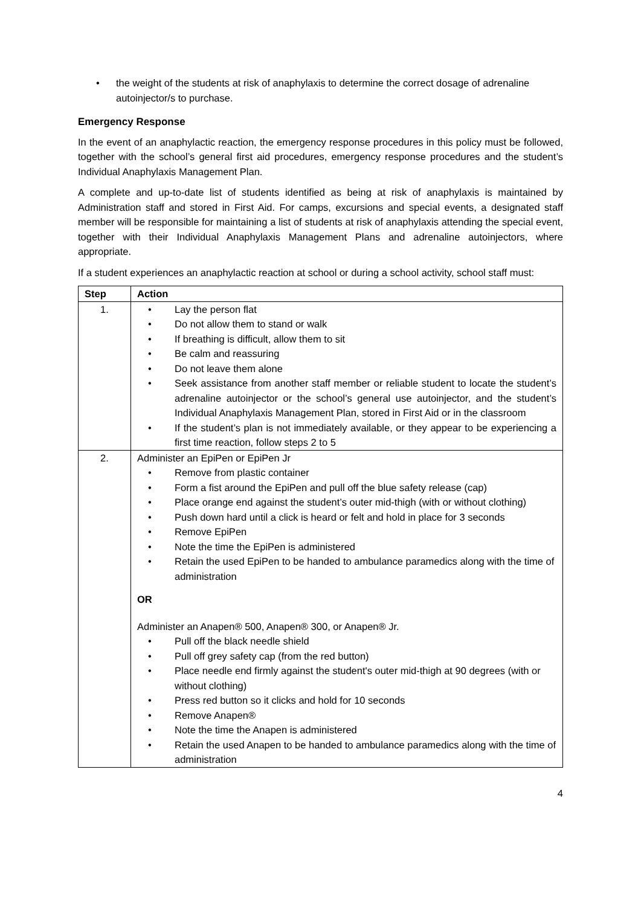the weight of the students at risk of anaphylaxis to determine the correct dosage of adrenaline autoinjector/s to purchase.
Emergency Response
In the event of an anaphylactic reaction, the emergency response procedures in this policy must be followed, together with the school’s general first aid procedures, emergency response procedures and the student’s Individual Anaphylaxis Management Plan.
A complete and up-to-date list of students identified as being at risk of anaphylaxis is maintained by Administration staff and stored in First Aid. For camps, excursions and special events, a designated staff member will be responsible for maintaining a list of students at risk of anaphylaxis attending the special event, together with their Individual Anaphylaxis Management Plans and adrenaline autoinjectors, where appropriate.
If a student experiences an anaphylactic reaction at school or during a school activity, school staff must:
| Step | Action |
| --- | --- |
| 1. | Lay the person flat Do not allow them to stand or walk If breathing is difficult, allow them to sit Be calm and reassuring Do not leave them alone Seek assistance from another staff member or reliable student to locate the student’s adrenaline autoinjector or the school’s general use autoinjector, and the student’s Individual Anaphylaxis Management Plan, stored in First Aid or in the classroom If the student’s plan is not immediately available, or they appear to be experiencing a first time reaction, follow steps 2 to 5 |
| 2. | Administer an EpiPen or EpiPen Jr Remove from plastic container Form a fist around the EpiPen and pull off the blue safety release (cap) Place orange end against the student’s outer mid-thigh (with or without clothing) Push down hard until a click is heard or felt and hold in place for 3 seconds Remove EpiPen Note the time the EpiPen is administered Retain the used EpiPen to be handed to ambulance paramedics along with the time of administration OR Administer an Anapen® 500, Anapen® 300, or Anapen® Jr. Pull off the black needle shield Pull off grey safety cap (from the red button) Place needle end firmly against the student's outer mid-thigh at 90 degrees (with or without clothing) Press red button so it clicks and hold for 10 seconds Remove Anapen® Note the time the Anapen is administered Retain the used Anapen to be handed to ambulance paramedics along with the time of administration |
4